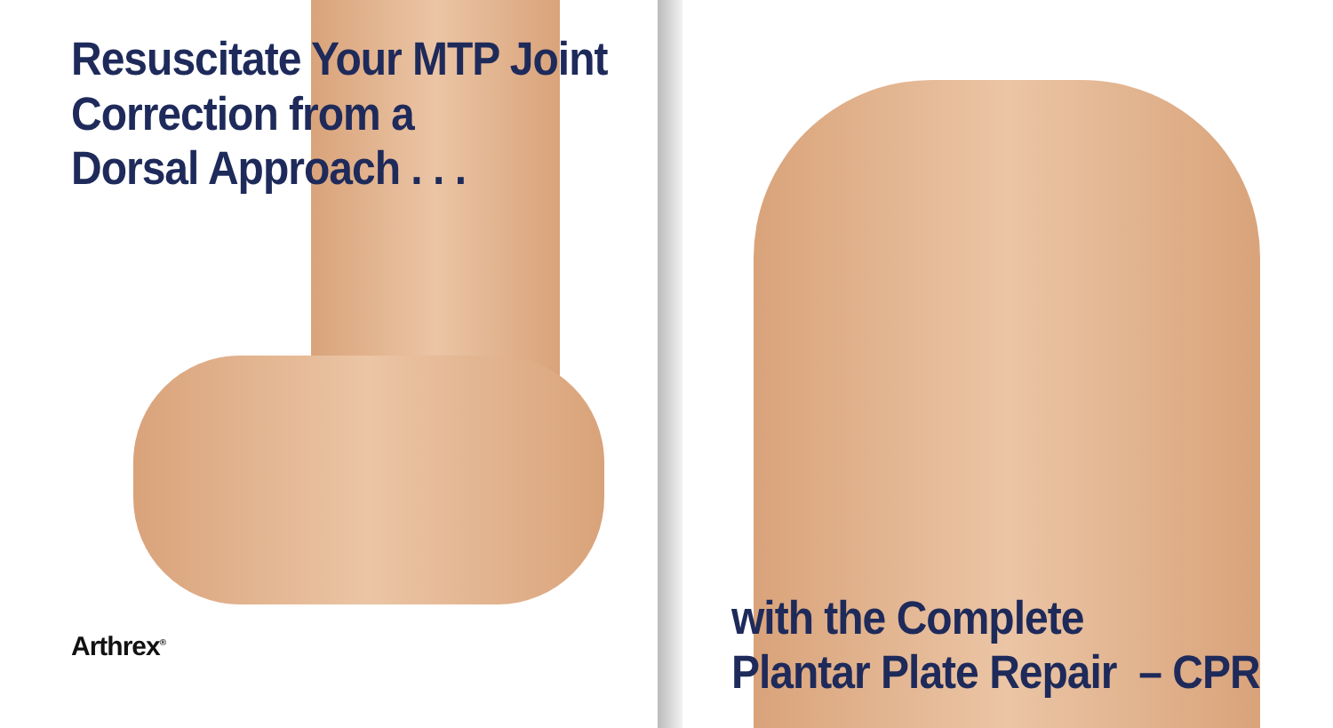Resuscitate Your MTP Joint
Correction from a
Dorsal Approach . . .
Arthrex<sup>®</sup>
with the Complete
Plantar Plate Repair – CPR